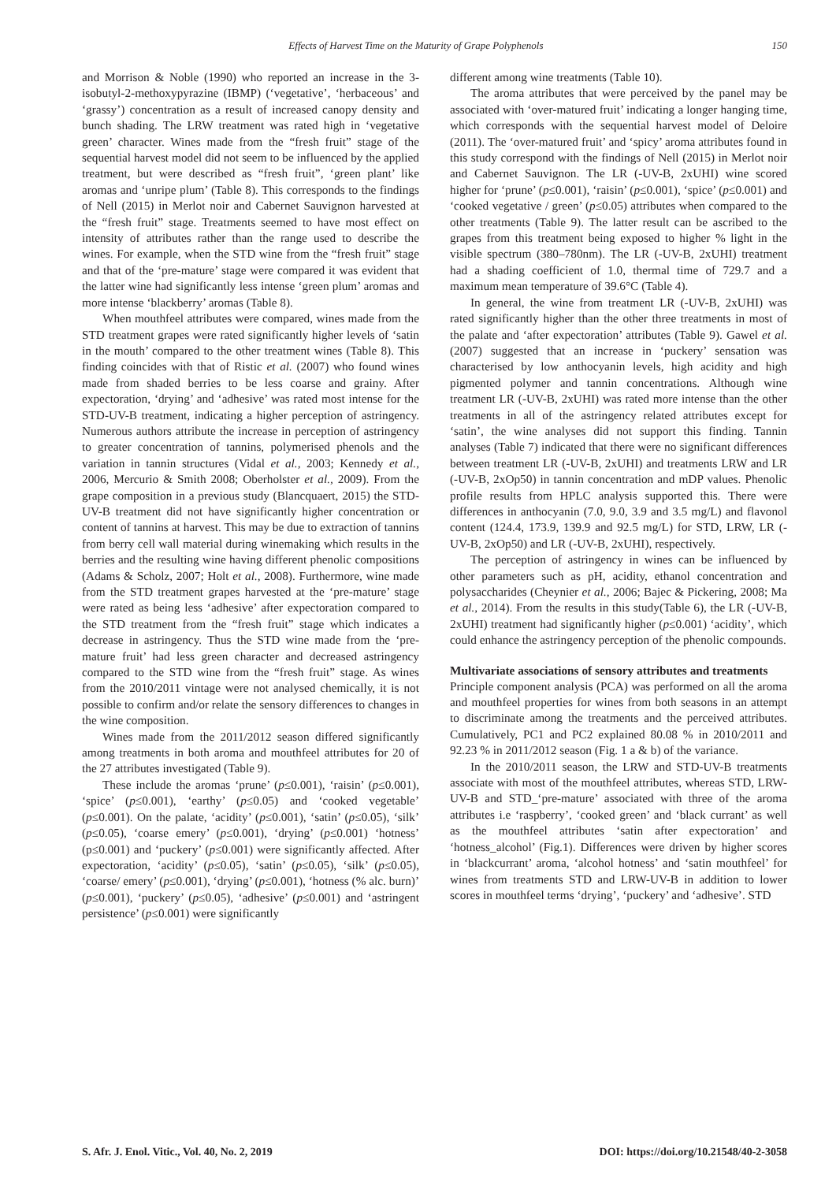Effects of Harvest Time on the Maturity of Grape Polyphenols 150
and Morrison & Noble (1990) who reported an increase in the 3-isobutyl-2-methoxypyrazine (IBMP) (‘vegetative’, ‘herbaceous’ and ‘grassy’) concentration as a result of increased canopy density and bunch shading. The LRW treatment was rated high in ‘vegetative green’ character. Wines made from the “fresh fruit” stage of the sequential harvest model did not seem to be influenced by the applied treatment, but were described as “fresh fruit”, ‘green plant’ like aromas and ‘unripe plum’ (Table 8). This corresponds to the findings of Nell (2015) in Merlot noir and Cabernet Sauvignon harvested at the “fresh fruit” stage. Treatments seemed to have most effect on intensity of attributes rather than the range used to describe the wines. For example, when the STD wine from the “fresh fruit” stage and that of the ‘pre-mature’ stage were compared it was evident that the latter wine had significantly less intense ‘green plum’ aromas and more intense ‘blackberry’ aromas (Table 8).
When mouthfeel attributes were compared, wines made from the STD treatment grapes were rated significantly higher levels of ‘satin in the mouth’ compared to the other treatment wines (Table 8). This finding coincides with that of Ristic et al. (2007) who found wines made from shaded berries to be less coarse and grainy. After expectoration, ‘drying’ and ‘adhesive’ was rated most intense for the STD-UV-B treatment, indicating a higher perception of astringency. Numerous authors attribute the increase in perception of astringency to greater concentration of tannins, polymerised phenols and the variation in tannin structures (Vidal et al., 2003; Kennedy et al., 2006, Mercurio & Smith 2008; Oberholster et al., 2009). From the grape composition in a previous study (Blancquaert, 2015) the STD-UV-B treatment did not have significantly higher concentration or content of tannins at harvest. This may be due to extraction of tannins from berry cell wall material during winemaking which results in the berries and the resulting wine having different phenolic compositions (Adams & Scholz, 2007; Holt et al., 2008). Furthermore, wine made from the STD treatment grapes harvested at the ‘pre-mature’ stage were rated as being less ‘adhesive’ after expectoration compared to the STD treatment from the “fresh fruit” stage which indicates a decrease in astringency. Thus the STD wine made from the ‘pre-mature fruit’ had less green character and decreased astringency compared to the STD wine from the “fresh fruit” stage. As wines from the 2010/2011 vintage were not analysed chemically, it is not possible to confirm and/or relate the sensory differences to changes in the wine composition.
Wines made from the 2011/2012 season differed significantly among treatments in both aroma and mouthfeel attributes for 20 of the 27 attributes investigated (Table 9).
These include the aromas ‘prune’ (p≤0.001), ‘raisin’ (p≤0.001), ‘spice’ (p≤0.001), ‘earthy’ (p≤0.05) and ‘cooked vegetable’ (p≤0.001). On the palate, ‘acidity’ (p≤0.001), ‘satin’ (p≤0.05), ‘silk’ (p≤0.05), ‘coarse emery’ (p≤0.001), ‘drying’ (p≤0.001) ‘hotness’ (p≤0.001) and ‘puckery’ (p≤0.001) were significantly affected. After expectoration, ‘acidity’ (p≤0.05), ‘satin’ (p≤0.05), ‘silk’ (p≤0.05), ‘coarse/ emery’ (p≤0.001), ‘drying’ (p≤0.001), ‘hotness (% alc. burn)’ (p≤0.001), ‘puckery’ (p≤0.05), ‘adhesive’ (p≤0.001) and ‘astringent persistence’ (p≤0.001) were significantly
different among wine treatments (Table 10).
The aroma attributes that were perceived by the panel may be associated with ‘over-matured fruit’ indicating a longer hanging time, which corresponds with the sequential harvest model of Deloire (2011). The ‘over-matured fruit’ and ‘spicy’ aroma attributes found in this study correspond with the findings of Nell (2015) in Merlot noir and Cabernet Sauvignon. The LR (-UV-B, 2xUHI) wine scored higher for ‘prune’ (p≤0.001), ‘raisin’ (p≤0.001), ‘spice’ (p≤0.001) and ‘cooked vegetative / green’ (p≤0.05) attributes when compared to the other treatments (Table 9). The latter result can be ascribed to the grapes from this treatment being exposed to higher % light in the visible spectrum (380–780nm). The LR (-UV-B, 2xUHI) treatment had a shading coefficient of 1.0, thermal time of 729.7 and a maximum mean temperature of 39.6°C (Table 4).
In general, the wine from treatment LR (-UV-B, 2xUHI) was rated significantly higher than the other three treatments in most of the palate and ‘after expectoration’ attributes (Table 9). Gawel et al. (2007) suggested that an increase in ‘puckery’ sensation was characterised by low anthocyanin levels, high acidity and high pigmented polymer and tannin concentrations. Although wine treatment LR (-UV-B, 2xUHI) was rated more intense than the other treatments in all of the astringency related attributes except for ‘satin’, the wine analyses did not support this finding. Tannin analyses (Table 7) indicated that there were no significant differences between treatment LR (-UV-B, 2xUHI) and treatments LRW and LR (-UV-B, 2xOp50) in tannin concentration and mDP values. Phenolic profile results from HPLC analysis supported this. There were differences in anthocyanin (7.0, 9.0, 3.9 and 3.5 mg/L) and flavonol content (124.4, 173.9, 139.9 and 92.5 mg/L) for STD, LRW, LR (-UV-B, 2xOp50) and LR (-UV-B, 2xUHI), respectively.
The perception of astringency in wines can be influenced by other parameters such as pH, acidity, ethanol concentration and polysaccharides (Cheynier et al., 2006; Bajec & Pickering, 2008; Ma et al., 2014). From the results in this study(Table 6), the LR (-UV-B, 2xUHI) treatment had significantly higher (p≤0.001) ‘acidity’, which could enhance the astringency perception of the phenolic compounds.
Multivariate associations of sensory attributes and treatments
Principle component analysis (PCA) was performed on all the aroma and mouthfeel properties for wines from both seasons in an attempt to discriminate among the treatments and the perceived attributes. Cumulatively, PC1 and PC2 explained 80.08 % in 2010/2011 and 92.23 % in 2011/2012 season (Fig. 1 a & b) of the variance.
In the 2010/2011 season, the LRW and STD-UV-B treatments associate with most of the mouthfeel attributes, whereas STD, LRW-UV-B and STD_‘pre-mature’ associated with three of the aroma attributes i.e ‘raspberry’, ‘cooked green’ and ‘black currant’ as well as the mouthfeel attributes ‘satin after expectoration’ and ‘hotness_alcohol’ (Fig.1). Differences were driven by higher scores in ‘blackcurrant’ aroma, ‘alcohol hotness’ and ‘satin mouthfeel’ for wines from treatments STD and LRW-UV-B in addition to lower scores in mouthfeel terms ‘drying’, ‘puckery’ and ‘adhesive’. STD
S. Afr. J. Enol. Vitic., Vol. 40, No. 2, 2019 DOI: https://doi.org/10.21548/40-2-3058